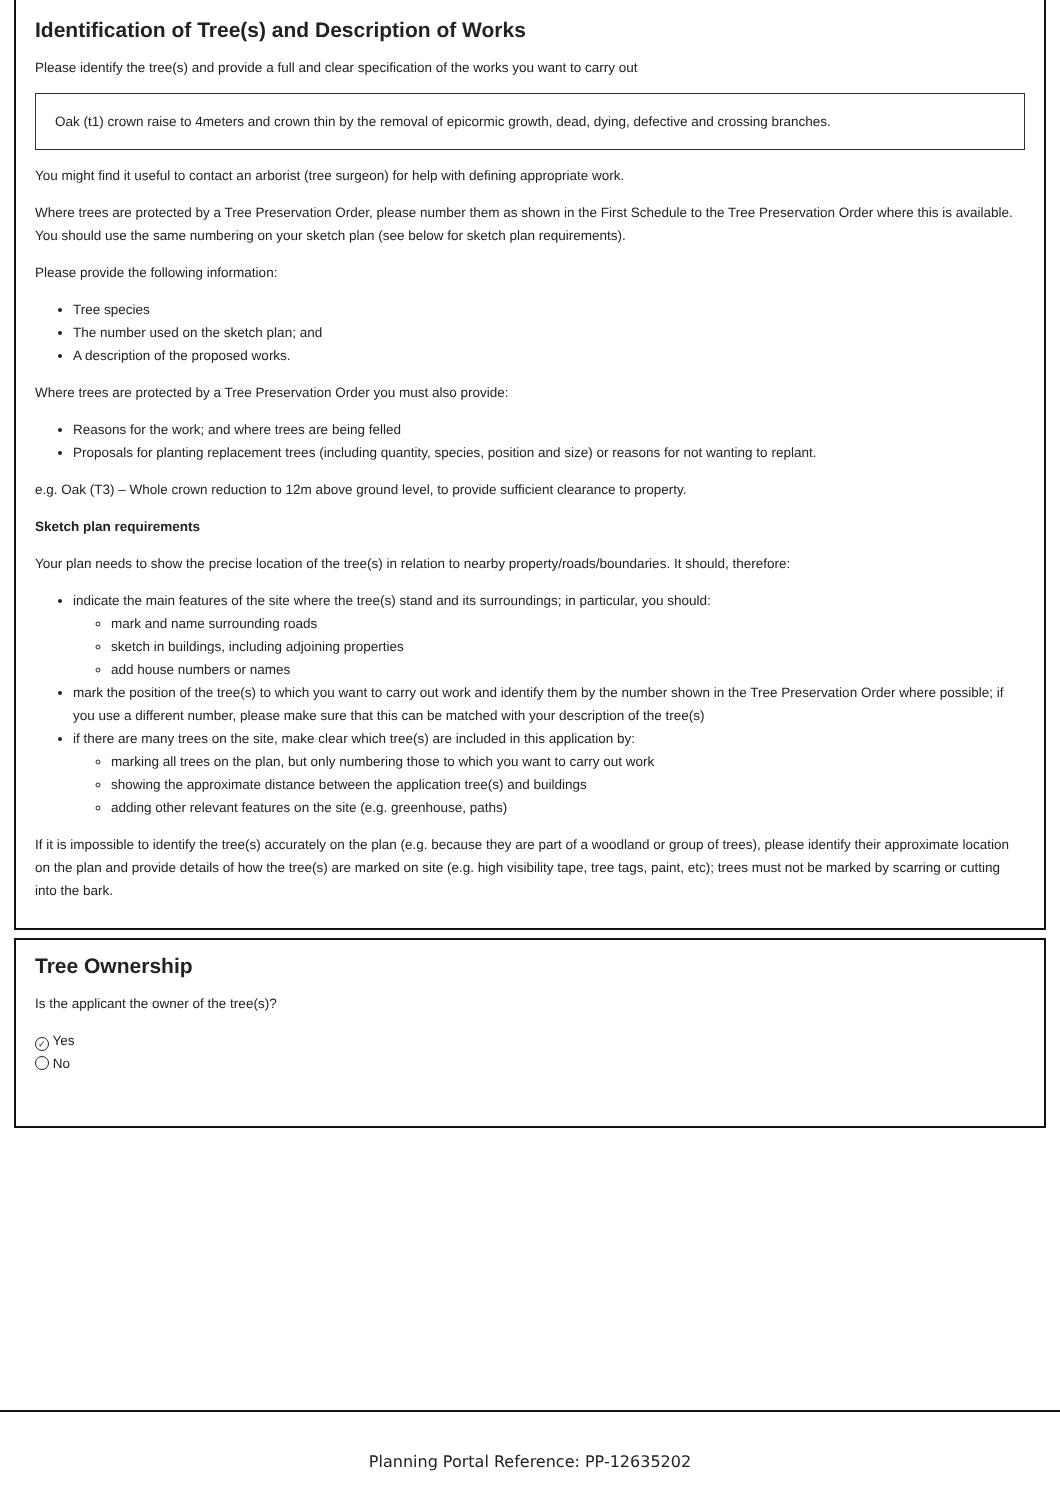Identification of Tree(s) and Description of Works
Please identify the tree(s) and provide a full and clear specification of the works you want to carry out
Oak (t1) crown raise to 4meters and crown thin by the removal of epicormic growth, dead, dying, defective and crossing branches.
You might find it useful to contact an arborist (tree surgeon) for help with defining appropriate work.
Where trees are protected by a Tree Preservation Order, please number them as shown in the First Schedule to the Tree Preservation Order where this is available. You should use the same numbering on your sketch plan (see below for sketch plan requirements).
Please provide the following information:
Tree species
The number used on the sketch plan; and
A description of the proposed works.
Where trees are protected by a Tree Preservation Order you must also provide:
Reasons for the work; and where trees are being felled
Proposals for planting replacement trees (including quantity, species, position and size) or reasons for not wanting to replant.
e.g. Oak (T3) – Whole crown reduction to 12m above ground level, to provide sufficient clearance to property.
Sketch plan requirements
Your plan needs to show the precise location of the tree(s) in relation to nearby property/roads/boundaries. It should, therefore:
indicate the main features of the site where the tree(s) stand and its surroundings; in particular, you should:
mark and name surrounding roads
sketch in buildings, including adjoining properties
add house numbers or names
mark the position of the tree(s) to which you want to carry out work and identify them by the number shown in the Tree Preservation Order where possible; if you use a different number, please make sure that this can be matched with your description of the tree(s)
if there are many trees on the site, make clear which tree(s) are included in this application by:
marking all trees on the plan, but only numbering those to which you want to carry out work
showing the approximate distance between the application tree(s) and buildings
adding other relevant features on the site (e.g. greenhouse, paths)
If it is impossible to identify the tree(s) accurately on the plan (e.g. because they are part of a woodland or group of trees), please identify their approximate location on the plan and provide details of how the tree(s) are marked on site (e.g. high visibility tape, tree tags, paint, etc); trees must not be marked by scarring or cutting into the bark.
Tree Ownership
Is the applicant the owner of the tree(s)?
✓ Yes
No
Planning Portal Reference: PP-12635202